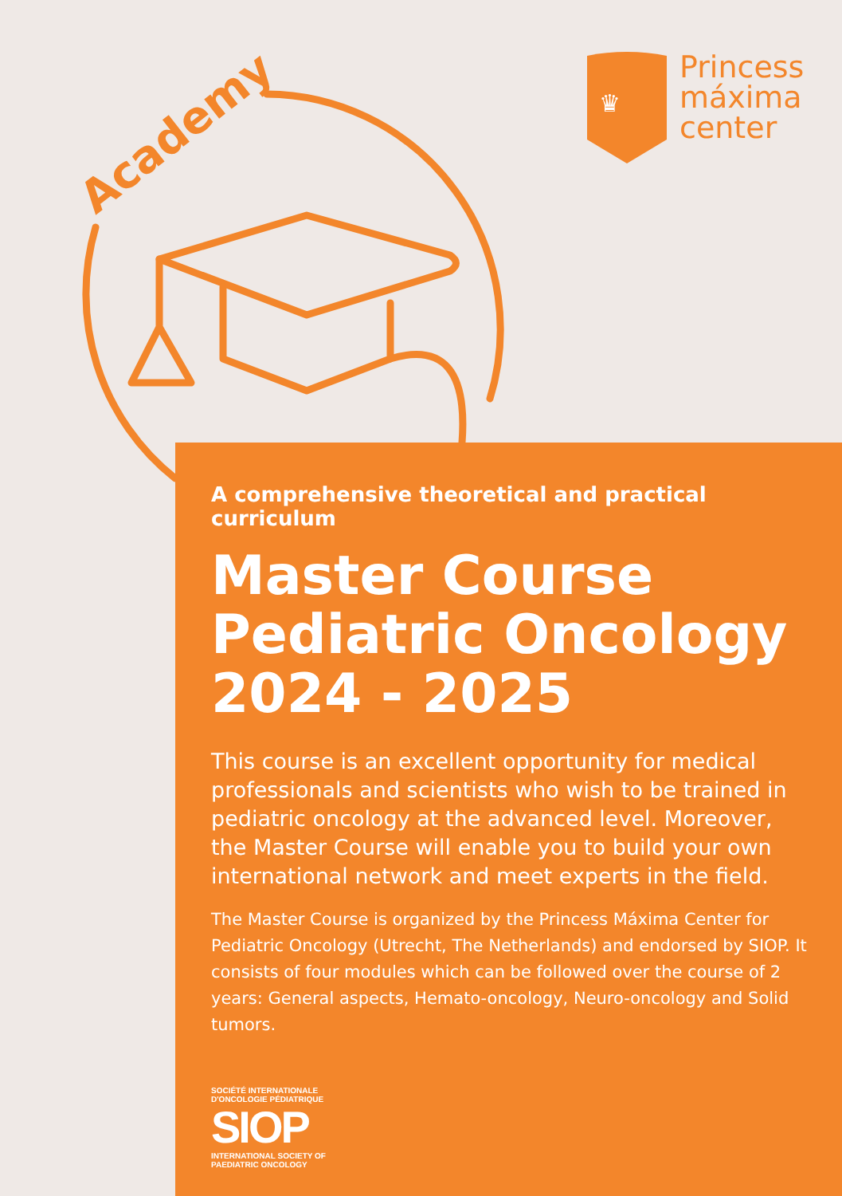Academy
♛
Princess
máxima
center
A comprehensive theoretical and practical curriculum
Master Course
Pediatric Oncology
2024 - 2025
This course is an excellent opportunity for medical professionals and scientists who wish to be trained in pediatric oncology at the advanced level. Moreover, the Master Course will enable you to build your own international network and meet experts in the field.
The Master Course is organized by the Princess Máxima Center for Pediatric Oncology (Utrecht, The Netherlands) and endorsed by SIOP. It consists of four modules which can be followed over the course of 2 years: General aspects, Hemato-oncology, Neuro-oncology and Solid tumors.
SOCIÉTÉ INTERNATIONALE D'ONCOLOGIE PÉDIATRIQUE
SIOP
INTERNATIONAL SOCIETY OF PAEDIATRIC ONCOLOGY